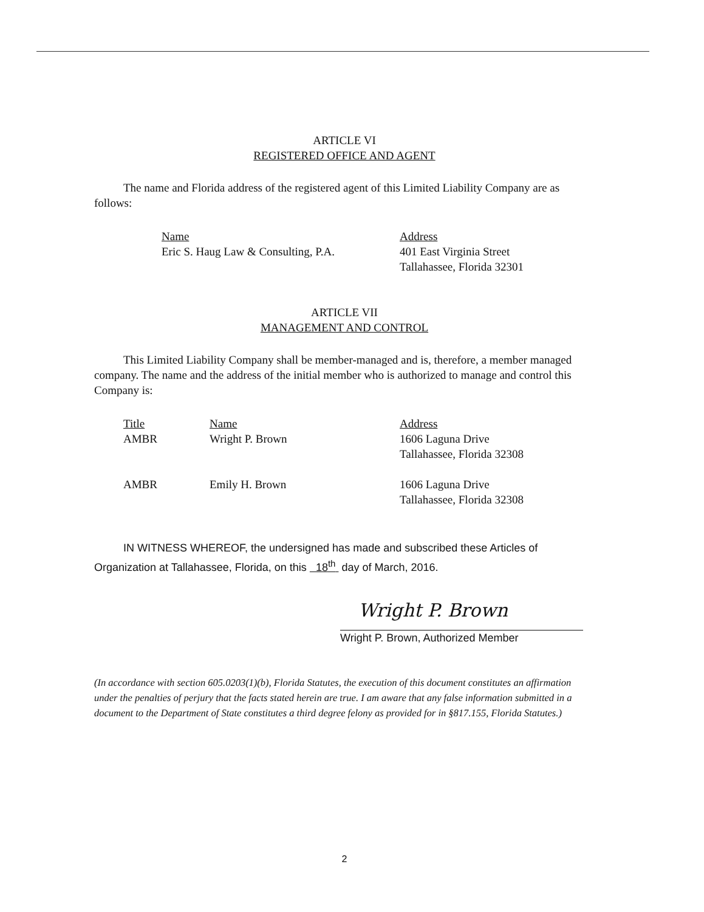ARTICLE VI
REGISTERED OFFICE AND AGENT
The name and Florida address of the registered agent of this Limited Liability Company are as follows:
| Name | Address |
| Eric S. Haug Law & Consulting, P.A. | 401 East Virginia Street Tallahassee, Florida 32301 |
ARTICLE VII
MANAGEMENT AND CONTROL
This Limited Liability Company shall be member-managed and is, therefore, a member managed company. The name and the address of the initial member who is authorized to manage and control this Company is:
| Title | Name | Address |
| AMBR | Wright P. Brown | 1606 Laguna Drive Tallahassee, Florida 32308 |
| AMBR | Emily H. Brown | 1606 Laguna Drive Tallahassee, Florida 32308 |
IN WITNESS WHEREOF, the undersigned has made and subscribed these Articles of Organization at Tallahassee, Florida, on this 18<sup>th</sup> day of March, 2016.
Wright P. Brown
Wright P. Brown, Authorized Member
(In accordance with section 605.0203(1)(b), Florida Statutes, the execution of this document constitutes an affirmation under the penalties of perjury that the facts stated herein are true. I am aware that any false information submitted in a document to the Department of State constitutes a third degree felony as provided for in §817.155, Florida Statutes.)
2